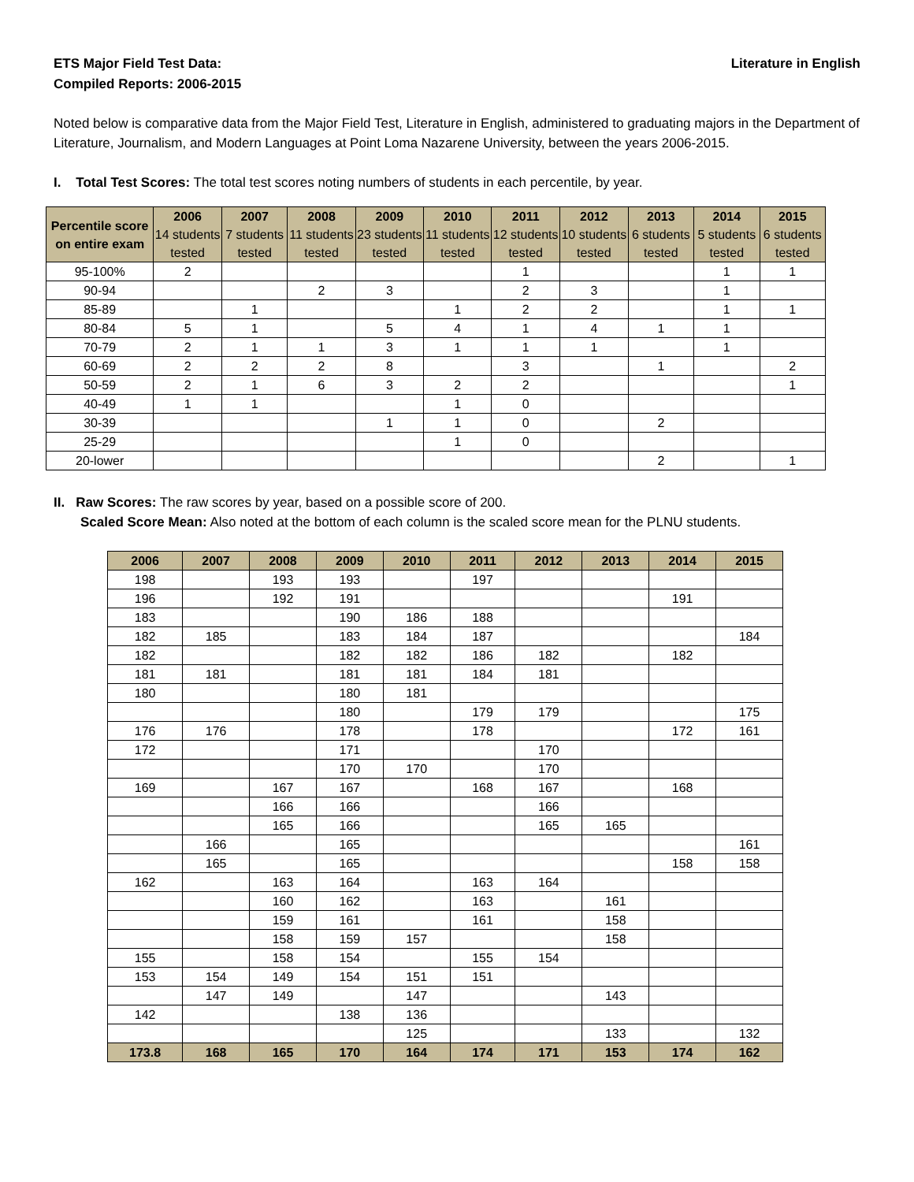ETS Major Field Test Data:
Compiled Reports: 2006-2015
Literature in English
Noted below is comparative data from the Major Field Test, Literature in English, administered to graduating majors in the Department of Literature, Journalism, and Modern Languages at Point Loma Nazarene University, between the years 2006-2015.
I. Total Test Scores: The total test scores noting numbers of students in each percentile, by year.
| Percentile score on entire exam | 2006 14 students tested | 2007 7 students tested | 2008 11 students tested | 2009 23 students tested | 2010 11 students tested | 2011 12 students tested | 2012 10 students tested | 2013 6 students tested | 2014 5 students tested | 2015 6 students tested |
| --- | --- | --- | --- | --- | --- | --- | --- | --- | --- | --- |
| 95-100% | 2 | | | | | 1 | | | 1 | 1 |
| 90-94 | | | 2 | 3 | | 2 | 3 | | 1 | |
| 85-89 | | 1 | | | 1 | 2 | 2 | | 1 | 1 |
| 80-84 | 5 | 1 | | 5 | 4 | 1 | 4 | 1 | 1 | |
| 70-79 | 2 | 1 | 1 | 3 | 1 | 1 | 1 | | 1 | |
| 60-69 | 2 | 2 | 2 | 8 | | 3 | | 1 | | 2 |
| 50-59 | 2 | 1 | 6 | 3 | 2 | 2 | | | | 1 |
| 40-49 | 1 | 1 | | | 1 | 0 | | | | |
| 30-39 | | | | 1 | 1 | 0 | | 2 | | |
| 25-29 | | | | | 1 | 0 | | | | |
| 20-lower | | | | | | | | 2 | | 1 |
II. Raw Scores: The raw scores by year, based on a possible score of 200.
Scaled Score Mean: Also noted at the bottom of each column is the scaled score mean for the PLNU students.
| 2006 | 2007 | 2008 | 2009 | 2010 | 2011 | 2012 | 2013 | 2014 | 2015 |
| --- | --- | --- | --- | --- | --- | --- | --- | --- | --- |
| 198 | | 193 | 193 | | 197 | | | | |
| 196 | | 192 | 191 | | | | | 191 | |
| 183 | | | 190 | 186 | 188 | | | | |
| 182 | 185 | | 183 | 184 | 187 | | | | 184 |
| 182 | | | 182 | 182 | 186 | 182 | | 182 | |
| 181 | 181 | | 181 | 181 | 184 | 181 | | | |
| 180 | | | 180 | 181 | | | | | |
| | | | 180 | | 179 | 179 | | | 175 |
| 176 | 176 | | 178 | | 178 | | | 172 | 161 |
| 172 | | | 171 | | | 170 | | | |
| | | | 170 | 170 | | 170 | | | |
| 169 | | 167 | 167 | | 168 | 167 | | 168 | |
| | | 166 | 166 | | | 166 | | | |
| | | 165 | 166 | | | 165 | 165 | | |
| | 166 | | 165 | | | | | | 161 |
| | 165 | | 165 | | | | | 158 | 158 |
| 162 | | 163 | 164 | | 163 | 164 | | | |
| | | 160 | 162 | | 163 | | 161 | | |
| | | 159 | 161 | | 161 | | 158 | | |
| | | 158 | 159 | 157 | | | 158 | | |
| 155 | | 158 | 154 | | 155 | 154 | | | |
| 153 | 154 | 149 | 154 | 151 | 151 | | | | |
| | 147 | 149 | | 147 | | | 143 | | |
| 142 | | | 138 | 136 | | | | | |
| | | | | 125 | | | 133 | | 132 |
| 173.8 | 168 | 165 | 170 | 164 | 174 | 171 | 153 | 174 | 162 |